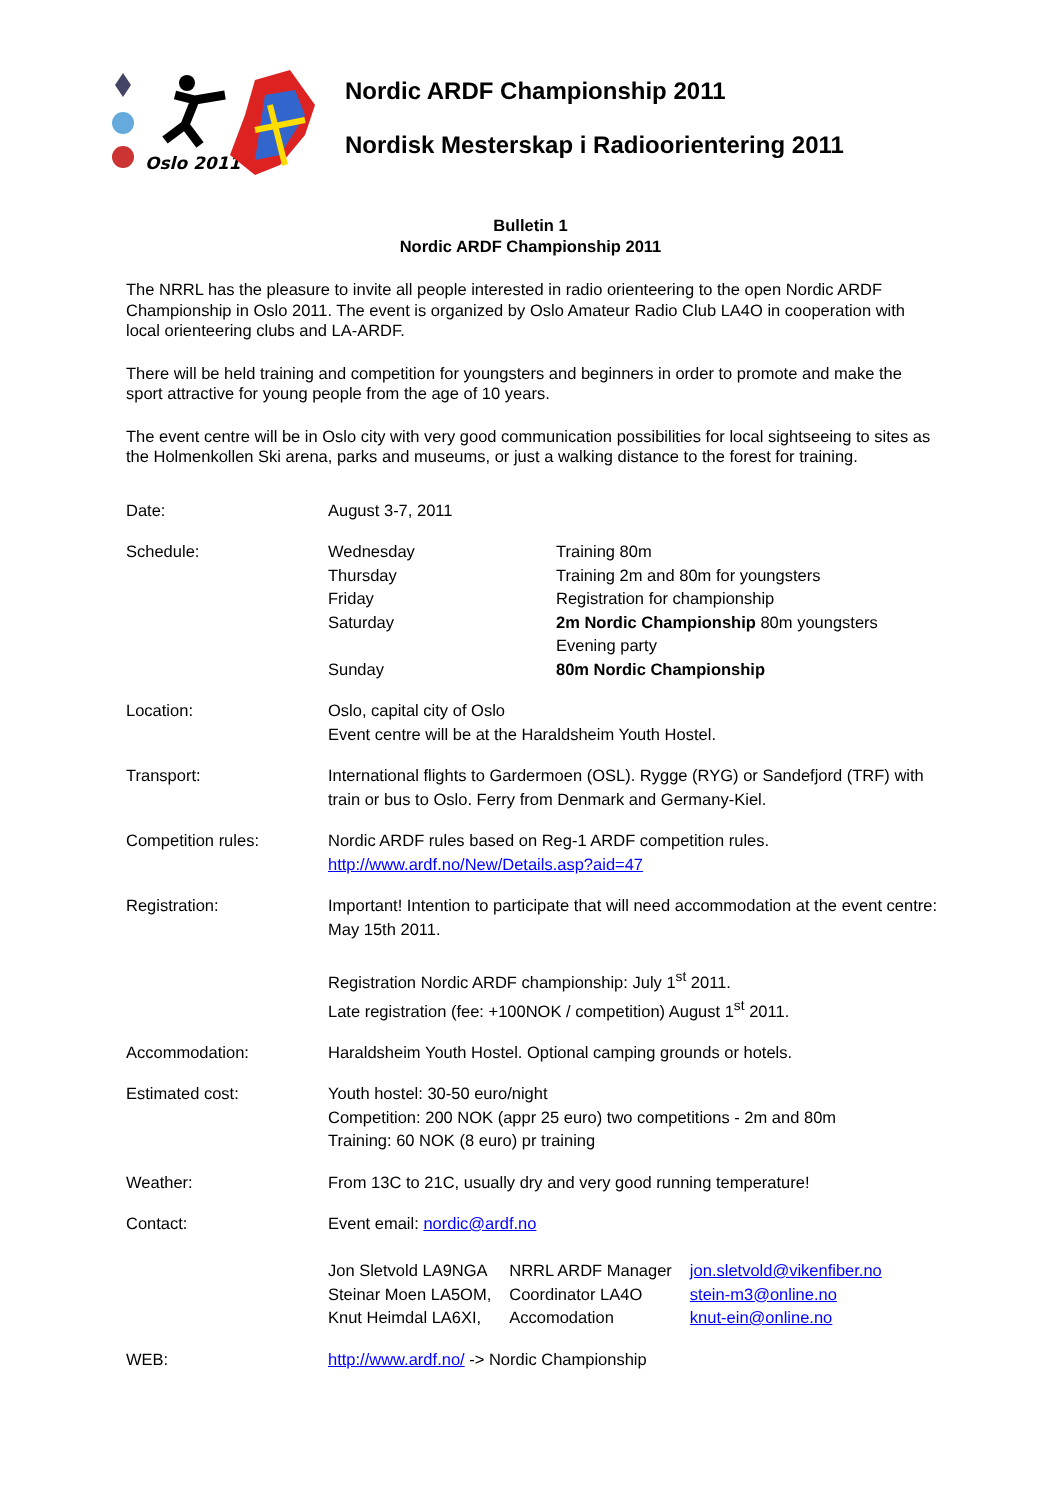Oslo 2011
Nordic ARDF Championship 2011
Nordisk Mesterskap i Radioorientering 2011
Bulletin 1
Nordic ARDF Championship 2011
The NRRL has the pleasure to invite all people interested in radio orienteering to the open Nordic ARDF Championship in Oslo 2011. The event is organized by Oslo Amateur Radio Club LA4O in cooperation with local orienteering clubs and LA-ARDF.
There will be held training and competition for youngsters and beginners in order to promote and make the sport attractive for young people from the age of 10 years.
The event centre will be in Oslo city with very good communication possibilities for local sightseeing to sites as the Holmenkollen Ski arena, parks and museums, or just a walking distance to the forest for training.
| Date: | August 3-7, 2011 |
| Schedule: | / Wednesday / Training 80m / / Thursday / Training 2m and 80m for youngsters / / Friday / Registration for championship / / Saturday / 2m Nordic Championship 80m youngsters Evening party / / Sunday / 80m Nordic Championship / |
| Location: | Oslo, capital city of Oslo Event centre will be at the Haraldsheim Youth Hostel. |
| Transport: | International flights to Gardermoen (OSL). Rygge (RYG) or Sandefjord (TRF) with train or bus to Oslo. Ferry from Denmark and Germany-Kiel. |
| Competition rules: | Nordic ARDF rules based on Reg-1 ARDF competition rules. http://www.ardf.no/New/Details.asp?aid=47 |
| Registration: | Important! Intention to participate that will need accommodation at the event centre: May 15th 2011. Registration Nordic ARDF championship: July 1<sup>st</sup> 2011. Late registration (fee: +100NOK / competition) August 1<sup>st</sup> 2011. |
| Accommodation: | Haraldsheim Youth Hostel. Optional camping grounds or hotels. |
| Estimated cost: | Youth hostel: 30-50 euro/night Competition: 200 NOK (appr 25 euro) two competitions - 2m and 80m Training: 60 NOK (8 euro) pr training |
| Weather: | From 13C to 21C, usually dry and very good running temperature! |
| Contact: | Event email: nordic@ardf.no / Jon Sletvold LA9NGA / NRRL ARDF Manager / jon.sletvold@vikenfiber.no / / Steinar Moen LA5OM, / Coordinator LA4O / stein-m3@online.no / / Knut Heimdal LA6XI, / Accomodation / knut-ein@online.no / |
| WEB: | http://www.ardf.no/ -> Nordic Championship |